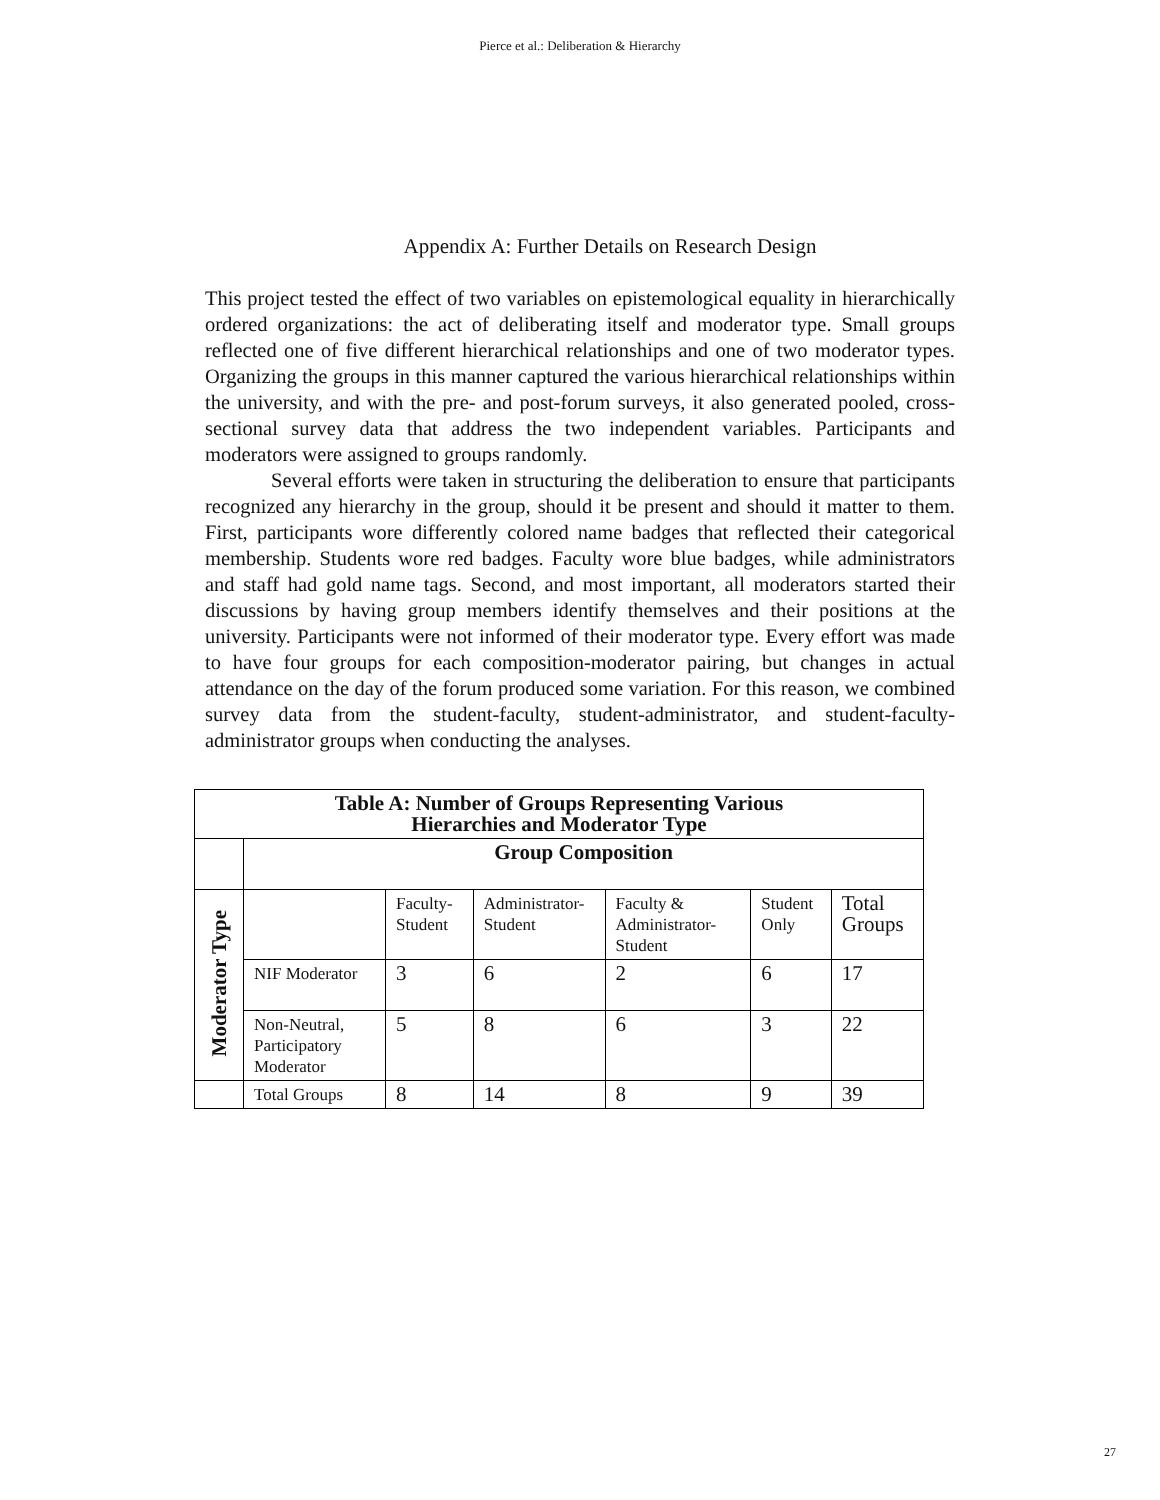Pierce et al.: Deliberation & Hierarchy
Appendix A: Further Details on Research Design
This project tested the effect of two variables on epistemological equality in hierarchically ordered organizations: the act of deliberating itself and moderator type. Small groups reflected one of five different hierarchical relationships and one of two moderator types. Organizing the groups in this manner captured the various hierarchical relationships within the university, and with the pre- and post-forum surveys, it also generated pooled, cross-sectional survey data that address the two independent variables. Participants and moderators were assigned to groups randomly.
Several efforts were taken in structuring the deliberation to ensure that participants recognized any hierarchy in the group, should it be present and should it matter to them. First, participants wore differently colored name badges that reflected their categorical membership. Students wore red badges. Faculty wore blue badges, while administrators and staff had gold name tags. Second, and most important, all moderators started their discussions by having group members identify themselves and their positions at the university. Participants were not informed of their moderator type. Every effort was made to have four groups for each composition-moderator pairing, but changes in actual attendance on the day of the forum produced some variation. For this reason, we combined survey data from the student-faculty, student-administrator, and student-faculty-administrator groups when conducting the analyses.
| Table A: Number of Groups Representing Various Hierarchies and Moderator Type | | | | | | |
| --- | --- | --- | --- | --- | --- | --- |
| | Group Composition | | | | | |
| Moderator Type | | Faculty-Student | Administrator-Student | Faculty & Administrator-Student | Student Only | Total Groups |
| | NIF Moderator | 3 | 6 | 2 | 6 | 17 |
| | Non-Neutral, Participatory Moderator | 5 | 8 | 6 | 3 | 22 |
| | Total Groups | 8 | 14 | 8 | 9 | 39 |
27